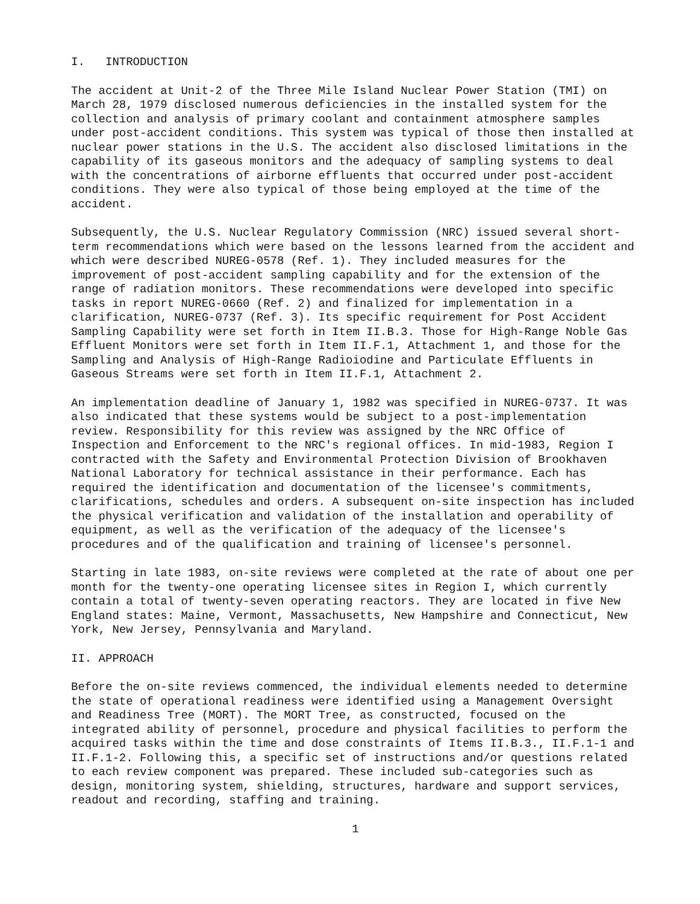I. INTRODUCTION
The accident at Unit-2 of the Three Mile Island Nuclear Power Station (TMI) on March 28, 1979 disclosed numerous deficiencies in the installed system for the collection and analysis of primary coolant and containment atmosphere samples under post-accident conditions. This system was typical of those then installed at nuclear power stations in the U.S. The accident also disclosed limitations in the capability of its gaseous monitors and the adequacy of sampling systems to deal with the concentrations of airborne effluents that occurred under post-accident conditions. They were also typical of those being employed at the time of the accident.
Subsequently, the U.S. Nuclear Regulatory Commission (NRC) issued several short-term recommendations which were based on the lessons learned from the accident and which were described NUREG-0578 (Ref. 1). They included measures for the improvement of post-accident sampling capability and for the extension of the range of radiation monitors. These recommendations were developed into specific tasks in report NUREG-0660 (Ref. 2) and finalized for implementation in a clarification, NUREG-0737 (Ref. 3). Its specific requirement for Post Accident Sampling Capability were set forth in Item II.B.3. Those for High-Range Noble Gas Effluent Monitors were set forth in Item II.F.1, Attachment 1, and those for the Sampling and Analysis of High-Range Radioiodine and Particulate Effluents in Gaseous Streams were set forth in Item II.F.1, Attachment 2.
An implementation deadline of January 1, 1982 was specified in NUREG-0737. It was also indicated that these systems would be subject to a post-implementation review. Responsibility for this review was assigned by the NRC Office of Inspection and Enforcement to the NRC's regional offices. In mid-1983, Region I contracted with the Safety and Environmental Protection Division of Brookhaven National Laboratory for technical assistance in their performance. Each has required the identification and documentation of the licensee's commitments, clarifications, schedules and orders. A subsequent on-site inspection has included the physical verification and validation of the installation and operability of equipment, as well as the verification of the adequacy of the licensee's procedures and of the qualification and training of licensee's personnel.
Starting in late 1983, on-site reviews were completed at the rate of about one per month for the twenty-one operating licensee sites in Region I, which currently contain a total of twenty-seven operating reactors. They are located in five New England states: Maine, Vermont, Massachusetts, New Hampshire and Connecticut, New York, New Jersey, Pennsylvania and Maryland.
II. APPROACH
Before the on-site reviews commenced, the individual elements needed to determine the state of operational readiness were identified using a Management Oversight and Readiness Tree (MORT). The MORT Tree, as constructed, focused on the integrated ability of personnel, procedure and physical facilities to perform the acquired tasks within the time and dose constraints of Items II.B.3., II.F.1-1 and II.F.1-2. Following this, a specific set of instructions and/or questions related to each review component was prepared. These included sub-categories such as design, monitoring system, shielding, structures, hardware and support services, readout and recording, staffing and training.
1